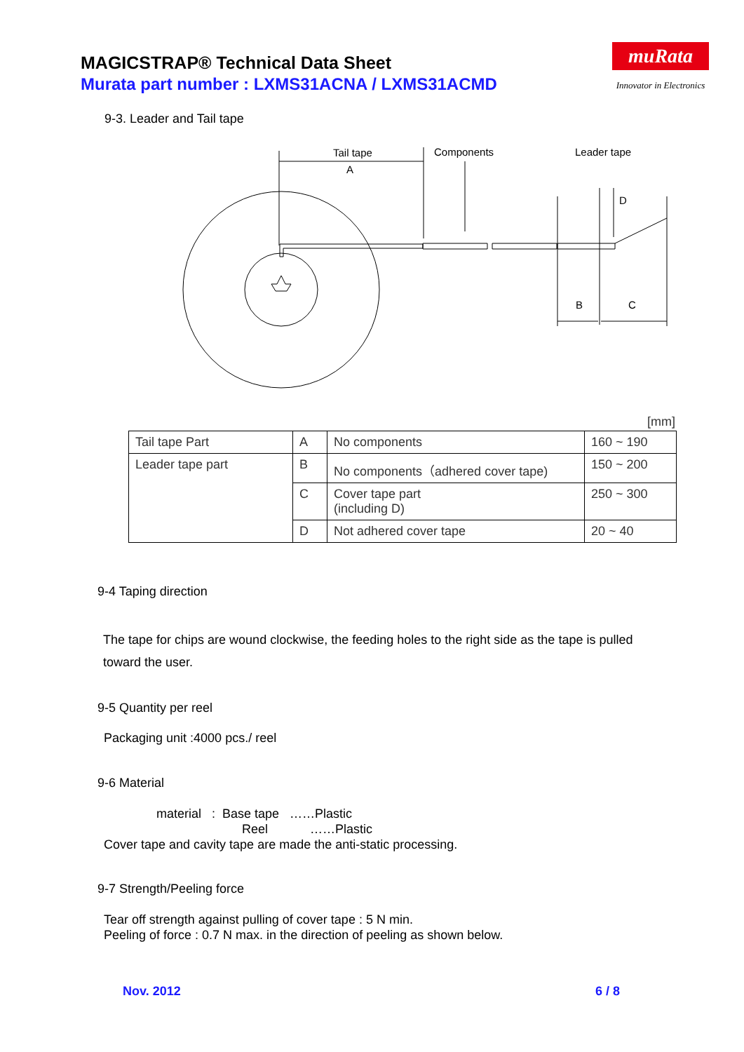MAGICSTRAP® Technical Data Sheet
Murata part number : LXMS31ACNA / LXMS31ACMD
muRata
Innovator in Electronics
9-3. Leader and Tail tape
Tail tape
A
Components
Leader tape
D
B
C
[mm]
| Tail tape Part | A | No components | 160 ~ 190 |
| Leader tape part | B | No components（adhered cover tape) | 150 ~ 200 |
| | C | Cover tape part (including D) | 250 ~ 300 |
| | D | Not adhered cover tape | 20 ~ 40 |
9-4 Taping direction
The tape for chips are wound clockwise, the feeding holes to the right side as the tape is pulled toward the user.
9-5 Quantity per reel
Packaging unit :4000 pcs./ reel
9-6 Material
material : Base tape ……Plastic
Reel ……Plastic
Cover tape and cavity tape are made the anti-static processing.
9-7 Strength/Peeling force
Tear off strength against pulling of cover tape : 5 N min.
Peeling of force : 0.7 N max. in the direction of peeling as shown below.
Nov. 2012 6 / 8